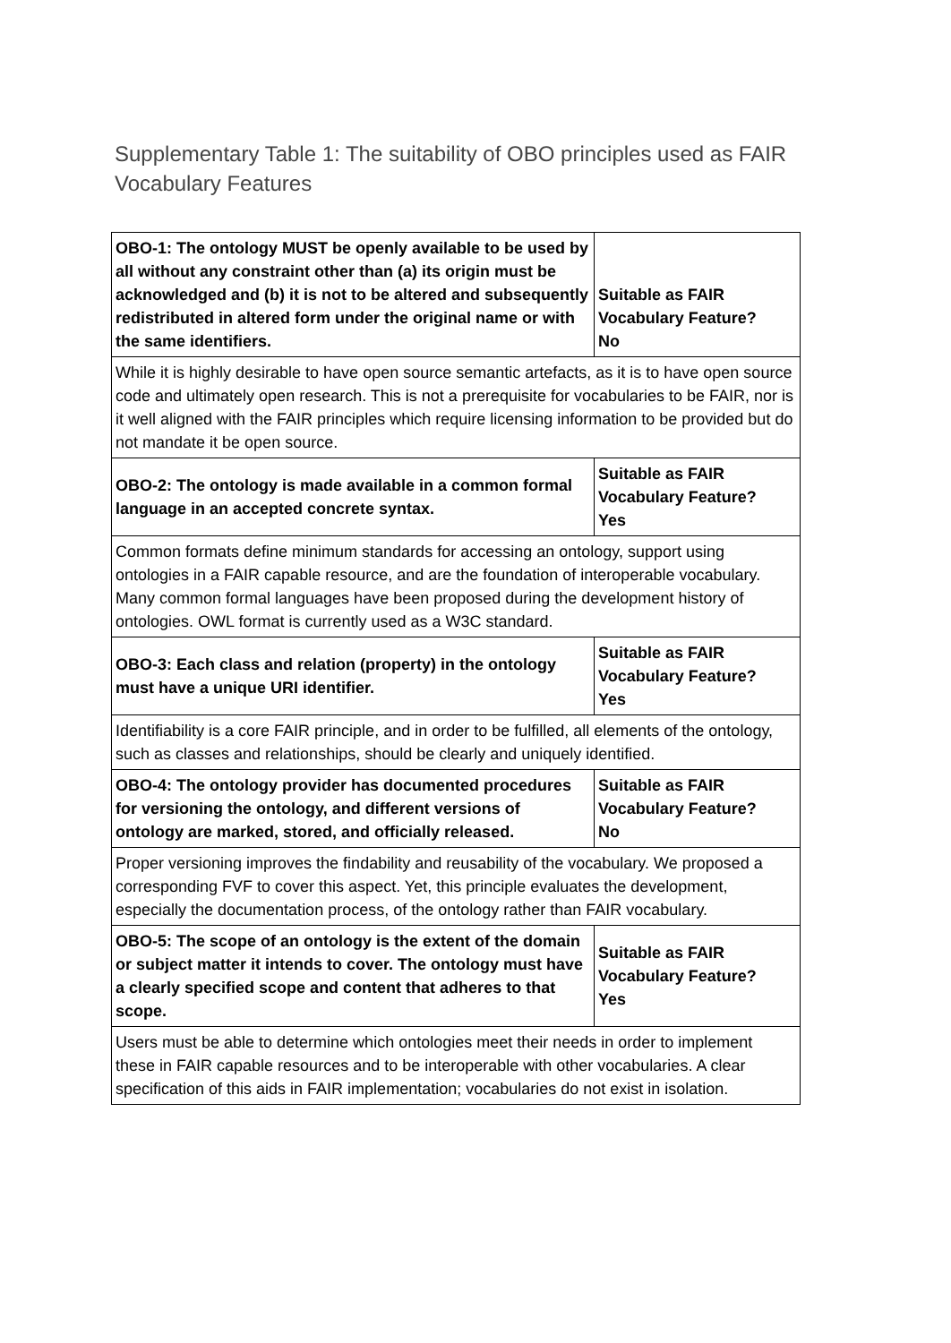Supplementary Table 1: The suitability of OBO principles used as FAIR Vocabulary Features
| OBO-1: The ontology MUST be openly available to be used by all without any constraint other than (a) its origin must be acknowledged and (b) it is not to be altered and subsequently redistributed in altered form under the original name or with the same identifiers. | Suitable as FAIR Vocabulary Feature? No |
| While it is highly desirable to have open source semantic artefacts, as it is to have open source code and ultimately open research. This is not a prerequisite for vocabularies to be FAIR, nor is it well aligned with the FAIR principles which require licensing information to be provided but do not mandate it be open source. | |
| OBO-2: The ontology is made available in a common formal language in an accepted concrete syntax. | Suitable as FAIR Vocabulary Feature? Yes |
| Common formats define minimum standards for accessing an ontology, support using ontologies in a FAIR capable resource, and are the foundation of interoperable vocabulary. Many common formal languages have been proposed during the development history of ontologies. OWL format is currently used as a W3C standard. | |
| OBO-3: Each class and relation (property) in the ontology must have a unique URI identifier. | Suitable as FAIR Vocabulary Feature? Yes |
| Identifiability is a core FAIR principle, and in order to be fulfilled, all elements of the ontology, such as classes and relationships, should be clearly and uniquely identified. | |
| OBO-4: The ontology provider has documented procedures for versioning the ontology, and different versions of ontology are marked, stored, and officially released. | Suitable as FAIR Vocabulary Feature? No |
| Proper versioning improves the findability and reusability of the vocabulary. We proposed a corresponding FVF to cover this aspect. Yet, this principle evaluates the development, especially the documentation process, of the ontology rather than FAIR vocabulary. | |
| OBO-5: The scope of an ontology is the extent of the domain or subject matter it intends to cover. The ontology must have a clearly specified scope and content that adheres to that scope. | Suitable as FAIR Vocabulary Feature? Yes |
| Users must be able to determine which ontologies meet their needs in order to implement these in FAIR capable resources and to be interoperable with other vocabularies. A clear specification of this aids in FAIR implementation; vocabularies do not exist in isolation. | |